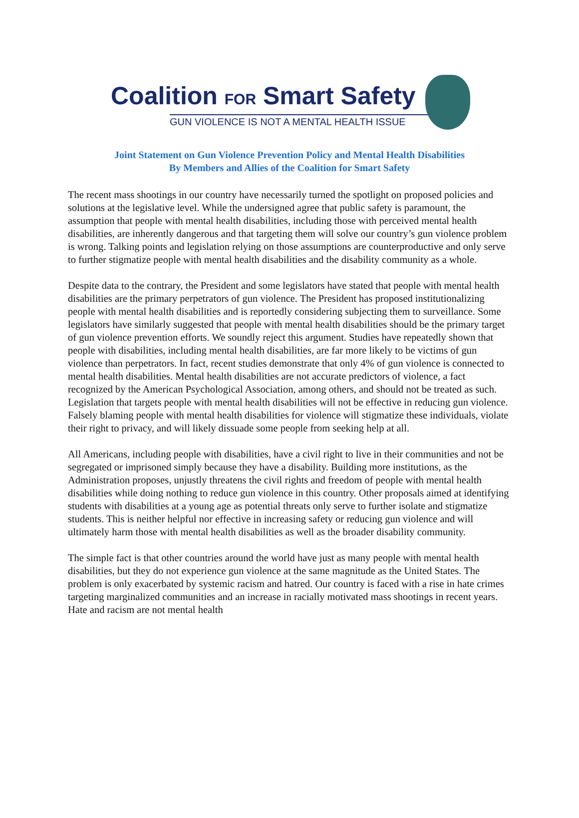Coalition FOR Smart Safety
GUN VIOLENCE IS NOT A MENTAL HEALTH ISSUE
Joint Statement on Gun Violence Prevention Policy and Mental Health Disabilities
By Members and Allies of the Coalition for Smart Safety
The recent mass shootings in our country have necessarily turned the spotlight on proposed policies and solutions at the legislative level. While the undersigned agree that public safety is paramount, the assumption that people with mental health disabilities, including those with perceived mental health disabilities, are inherently dangerous and that targeting them will solve our country’s gun violence problem is wrong. Talking points and legislation relying on those assumptions are counterproductive and only serve to further stigmatize people with mental health disabilities and the disability community as a whole.
Despite data to the contrary, the President and some legislators have stated that people with mental health disabilities are the primary perpetrators of gun violence. The President has proposed institutionalizing people with mental health disabilities and is reportedly considering subjecting them to surveillance. Some legislators have similarly suggested that people with mental health disabilities should be the primary target of gun violence prevention efforts. We soundly reject this argument. Studies have repeatedly shown that people with disabilities, including mental health disabilities, are far more likely to be victims of gun violence than perpetrators. In fact, recent studies demonstrate that only 4% of gun violence is connected to mental health disabilities. Mental health disabilities are not accurate predictors of violence, a fact recognized by the American Psychological Association, among others, and should not be treated as such. Legislation that targets people with mental health disabilities will not be effective in reducing gun violence. Falsely blaming people with mental health disabilities for violence will stigmatize these individuals, violate their right to privacy, and will likely dissuade some people from seeking help at all.
All Americans, including people with disabilities, have a civil right to live in their communities and not be segregated or imprisoned simply because they have a disability. Building more institutions, as the Administration proposes, unjustly threatens the civil rights and freedom of people with mental health disabilities while doing nothing to reduce gun violence in this country. Other proposals aimed at identifying students with disabilities at a young age as potential threats only serve to further isolate and stigmatize students. This is neither helpful nor effective in increasing safety or reducing gun violence and will ultimately harm those with mental health disabilities as well as the broader disability community.
The simple fact is that other countries around the world have just as many people with mental health disabilities, but they do not experience gun violence at the same magnitude as the United States. The problem is only exacerbated by systemic racism and hatred. Our country is faced with a rise in hate crimes targeting marginalized communities and an increase in racially motivated mass shootings in recent years. Hate and racism are not mental health